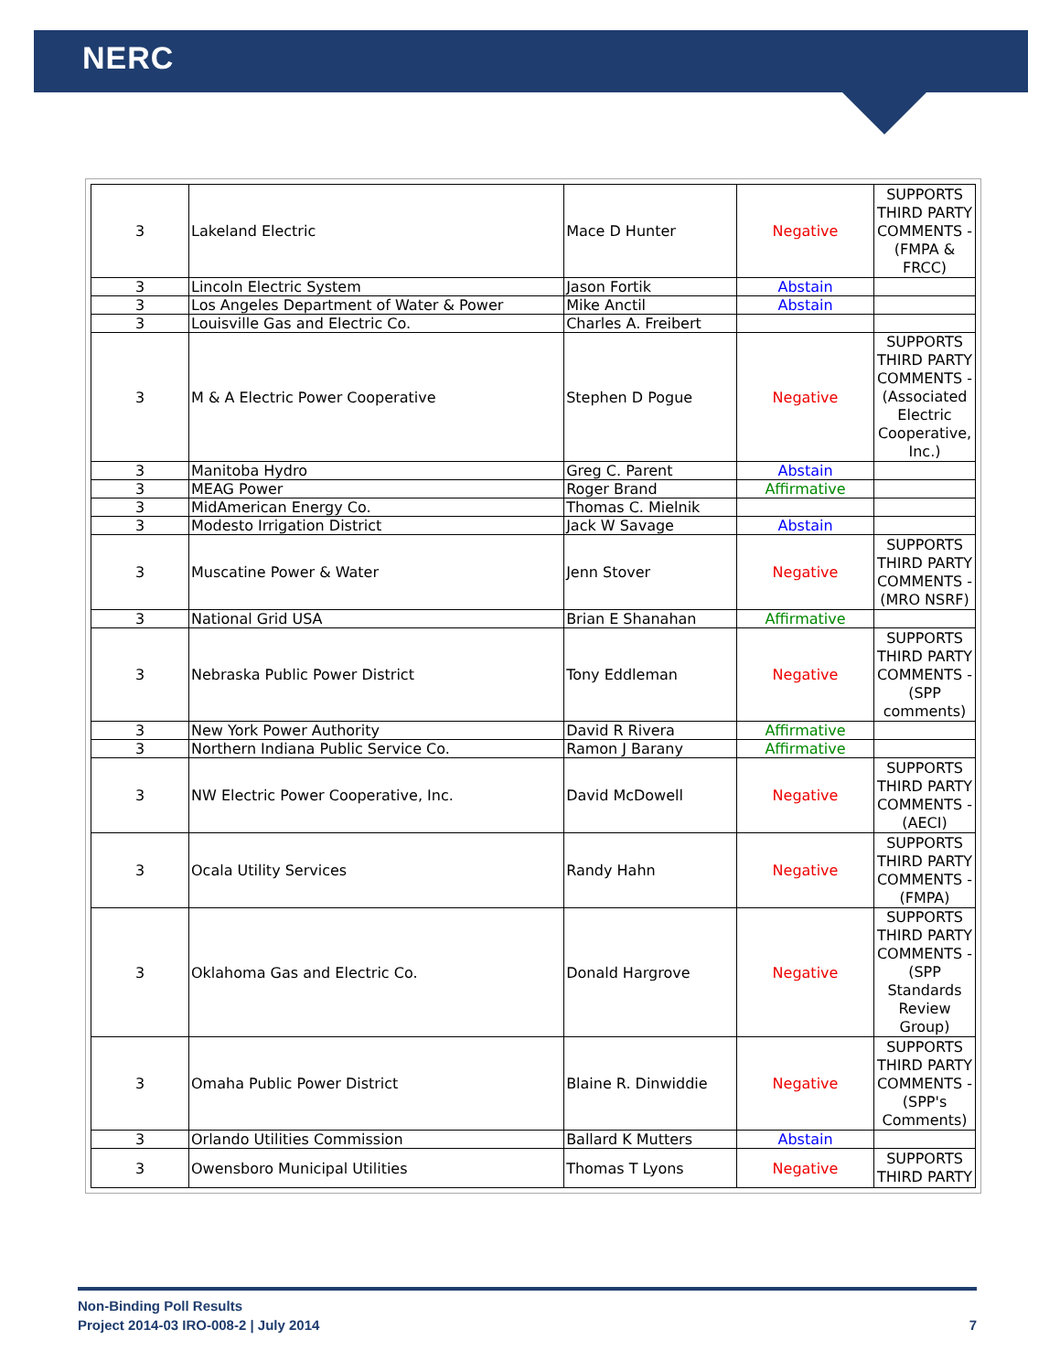NERC
| 3 | Lakeland Electric | Mace D Hunter | Negative | SUPPORTS THIRD PARTY COMMENTS - (FMPA & FRCC) |
| 3 | Lincoln Electric System | Jason Fortik | Abstain | |
| 3 | Los Angeles Department of Water & Power | Mike Anctil | Abstain | |
| 3 | Louisville Gas and Electric Co. | Charles A. Freibert | | |
| 3 | M & A Electric Power Cooperative | Stephen D Pogue | Negative | SUPPORTS THIRD PARTY COMMENTS - (Associated Electric Cooperative, Inc.) |
| 3 | Manitoba Hydro | Greg C. Parent | Abstain | |
| 3 | MEAG Power | Roger Brand | Affirmative | |
| 3 | MidAmerican Energy Co. | Thomas C. Mielnik | | |
| 3 | Modesto Irrigation District | Jack W Savage | Abstain | |
| 3 | Muscatine Power & Water | Jenn Stover | Negative | SUPPORTS THIRD PARTY COMMENTS - (MRO NSRF) |
| 3 | National Grid USA | Brian E Shanahan | Affirmative | |
| 3 | Nebraska Public Power District | Tony Eddleman | Negative | SUPPORTS THIRD PARTY COMMENTS - (SPP comments) |
| 3 | New York Power Authority | David R Rivera | Affirmative | |
| 3 | Northern Indiana Public Service Co. | Ramon J Barany | Affirmative | |
| 3 | NW Electric Power Cooperative, Inc. | David McDowell | Negative | SUPPORTS THIRD PARTY COMMENTS - (AECI) |
| 3 | Ocala Utility Services | Randy Hahn | Negative | SUPPORTS THIRD PARTY COMMENTS - (FMPA) |
| 3 | Oklahoma Gas and Electric Co. | Donald Hargrove | Negative | SUPPORTS THIRD PARTY COMMENTS - (SPP Standards Review Group) |
| 3 | Omaha Public Power District | Blaine R. Dinwiddie | Negative | SUPPORTS THIRD PARTY COMMENTS - (SPP's Comments) |
| 3 | Orlando Utilities Commission | Ballard K Mutters | Abstain | |
| 3 | Owensboro Municipal Utilities | Thomas T Lyons | Negative | SUPPORTS THIRD PARTY |
Non-Binding Poll Results
Project 2014-03 IRO-008-2 | July 2014 7